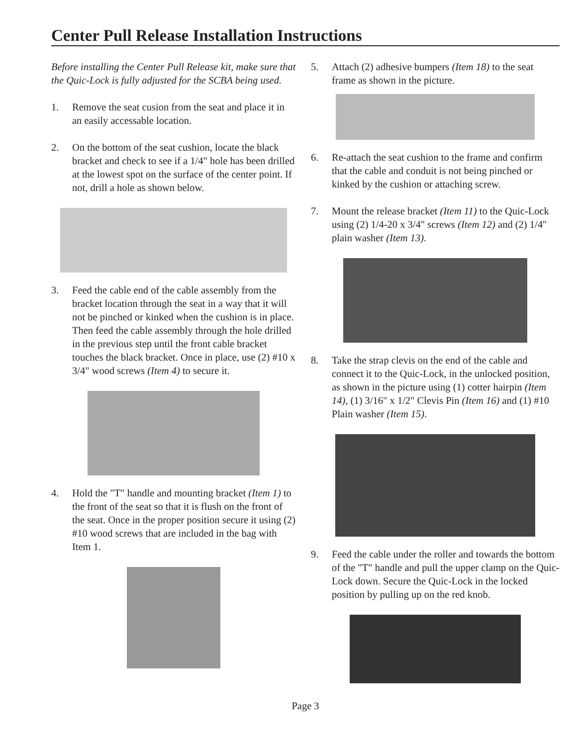Center Pull Release Installation Instructions
Before installing the Center Pull Release kit, make sure that the Quic-Lock is fully adjusted for the SCBA being used.
1. Remove the seat cusion from the seat and place it in an easily accessable location.
2. On the bottom of the seat cushion, locate the black bracket and check to see if a 1/4" hole has been drilled at the lowest spot on the surface of the center point. If not, drill a hole as shown below.
3. Feed the cable end of the cable assembly from the bracket location through the seat in a way that it will not be pinched or kinked when the cushion is in place. Then feed the cable assembly through the hole drilled in the previous step until the front cable bracket touches the black bracket. Once in place, use (2) #10 x 3/4" wood screws (Item 4) to secure it.
4. Hold the "T" handle and mounting bracket (Item 1) to the front of the seat so that it is flush on the front of the seat. Once in the proper position secure it using (2) #10 wood screws that are included in the bag with Item 1.
5. Attach (2) adhesive bumpers (Item 18) to the seat frame as shown in the picture.
6. Re-attach the seat cushion to the frame and confirm that the cable and conduit is not being pinched or kinked by the cushion or attaching screw.
7. Mount the release bracket (Item 11) to the Quic-Lock using (2) 1/4-20 x 3/4" screws (Item 12) and (2) 1/4" plain washer (Item 13).
8. Take the strap clevis on the end of the cable and connect it to the Quic-Lock, in the unlocked position, as shown in the picture using (1) cotter hairpin (Item 14), (1) 3/16" x 1/2" Clevis Pin (Item 16) and (1) #10 Plain washer (Item 15).
9. Feed the cable under the roller and towards the bottom of the "T" handle and pull the upper clamp on the Quic-Lock down. Secure the Quic-Lock in the locked position by pulling up on the red knob.
Page 3